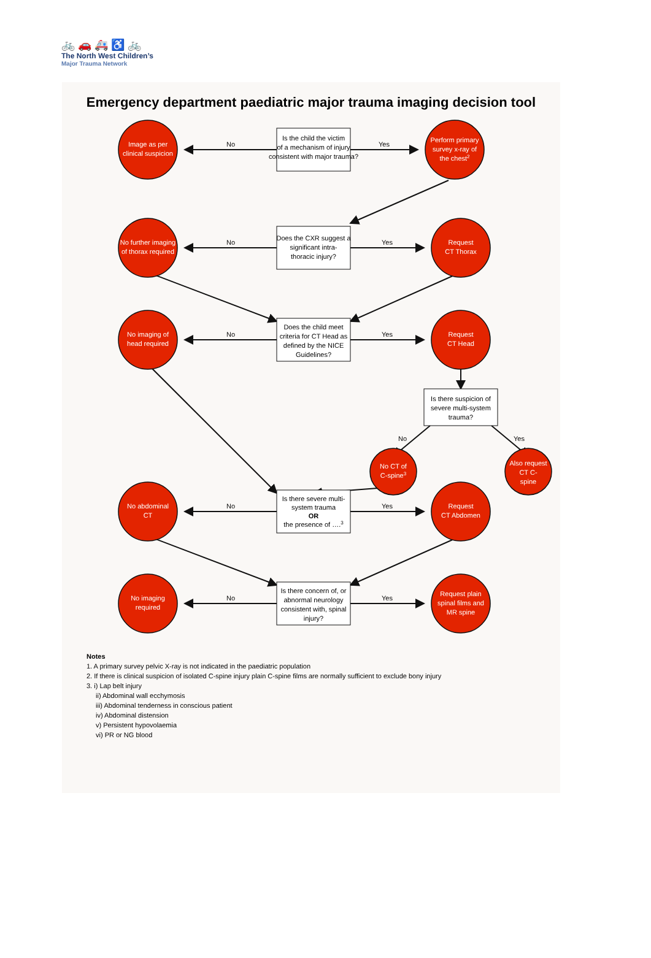🚲 🚗 🚑 ♿ 🚲
The North West Children’s
Major Trauma Network
Emergency department paediatric major trauma imaging decision tool
Is the child the victim
of a mechanism of injury
consistent with major trauma?
No
Yes
Image as per
clinical suspicion
Perform primary
survey x-ray of
the chest2
Does the CXR suggest a
significant intra-
thoracic injury?
No
Yes
No further imaging
of thorax required
Request
CT Thorax
Does the child meet
criteria for CT Head as
defined by the NICE
Guidelines?
No
Yes
No imaging of
head required
Request
CT Head
Is there suspicion of
severe multi-system
trauma?
No
Yes
No CT of
C-spine3
Also request
CT C-
spine
Is there severe multi-
system trauma
OR
the presence of ….3
No
Yes
No abdominal
CT
Request
CT Abdomen
Is there concern of, or
abnormal neurology
consistent with, spinal
injury?
No
Yes
No imaging
required
Request plain
spinal films and
MR spine
Notes
1. A primary survey pelvic X-ray is not indicated in the paediatric population
2. If there is clinical suspicion of isolated C-spine injury plain C-spine films are normally sufficient to exclude bony injury
3. i) Lap belt injury
ii) Abdominal wall ecchymosis
iii) Abdominal tenderness in conscious patient
iv) Abdominal distension
v) Persistent hypovolaemia
vi) PR or NG blood